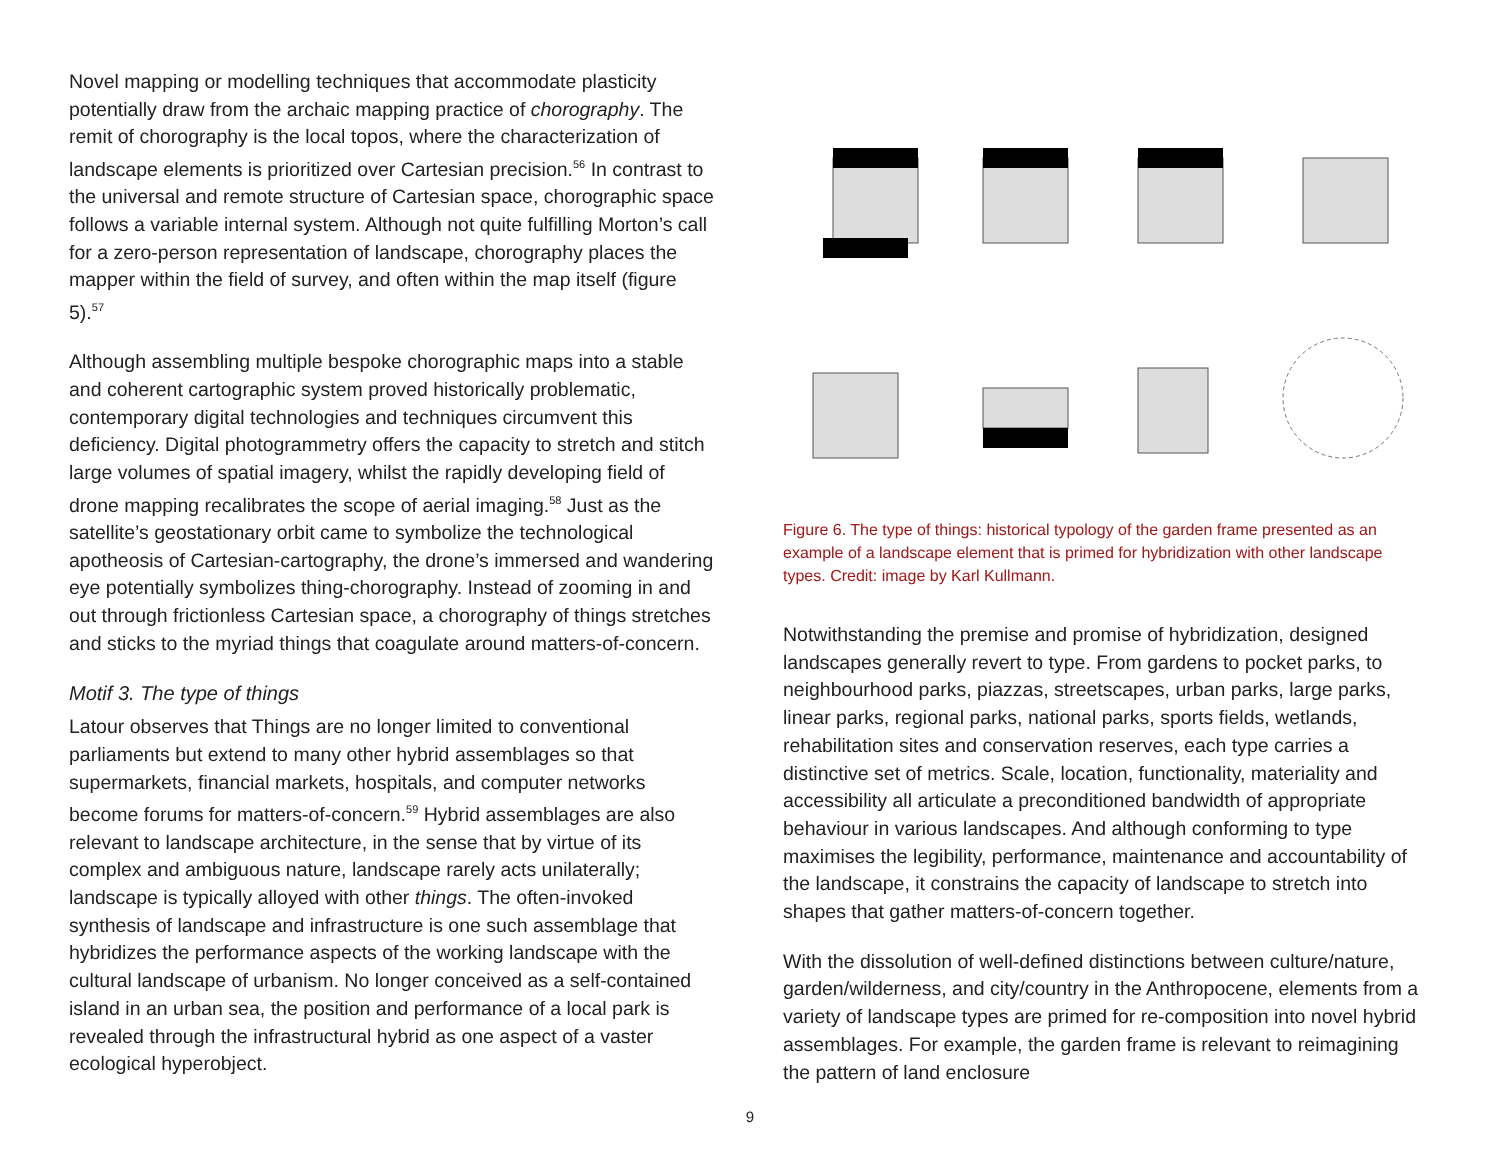Novel mapping or modelling techniques that accommodate plasticity potentially draw from the archaic mapping practice of chorography. The remit of chorography is the local topos, where the characterization of landscape elements is prioritized over Cartesian precision.<sup>56</sup> In contrast to the universal and remote structure of Cartesian space, chorographic space follows a variable internal system. Although not quite fulfilling Morton’s call for a zero-person representation of landscape, chorography places the mapper within the field of survey, and often within the map itself (figure 5).<sup>57</sup>
Although assembling multiple bespoke chorographic maps into a stable and coherent cartographic system proved historically problematic, contemporary digital technologies and techniques circumvent this deficiency. Digital photogrammetry offers the capacity to stretch and stitch large volumes of spatial imagery, whilst the rapidly developing field of drone mapping recalibrates the scope of aerial imaging.<sup>58</sup> Just as the satellite’s geostationary orbit came to symbolize the technological apotheosis of Cartesian-cartography, the drone’s immersed and wandering eye potentially symbolizes thing-chorography. Instead of zooming in and out through frictionless Cartesian space, a chorography of things stretches and sticks to the myriad things that coagulate around matters-of-concern.
Motif 3. The type of things
Latour observes that Things are no longer limited to conventional parliaments but extend to many other hybrid assemblages so that supermarkets, financial markets, hospitals, and computer networks become forums for matters-of-concern.<sup>59</sup> Hybrid assemblages are also relevant to landscape architecture, in the sense that by virtue of its complex and ambiguous nature, landscape rarely acts unilaterally; landscape is typically alloyed with other things. The often-invoked synthesis of landscape and infrastructure is one such assemblage that hybridizes the performance aspects of the working landscape with the cultural landscape of urbanism. No longer conceived as a self-contained island in an urban sea, the position and performance of a local park is revealed through the infrastructural hybrid as one aspect of a vaster ecological hyperobject.
Figure 6. The type of things: historical typology of the garden frame presented as an example of a landscape element that is primed for hybridization with other landscape types. Credit: image by Karl Kullmann.
Notwithstanding the premise and promise of hybridization, designed landscapes generally revert to type. From gardens to pocket parks, to neighbourhood parks, piazzas, streetscapes, urban parks, large parks, linear parks, regional parks, national parks, sports fields, wetlands, rehabilitation sites and conservation reserves, each type carries a distinctive set of metrics. Scale, location, functionality, materiality and accessibility all articulate a preconditioned bandwidth of appropriate behaviour in various landscapes. And although conforming to type maximises the legibility, performance, maintenance and accountability of the landscape, it constrains the capacity of landscape to stretch into shapes that gather matters-of-concern together.
With the dissolution of well-defined distinctions between culture/nature, garden/wilderness, and city/country in the Anthropocene, elements from a variety of landscape types are primed for re-composition into novel hybrid assemblages. For example, the garden frame is relevant to reimagining the pattern of land enclosure
9